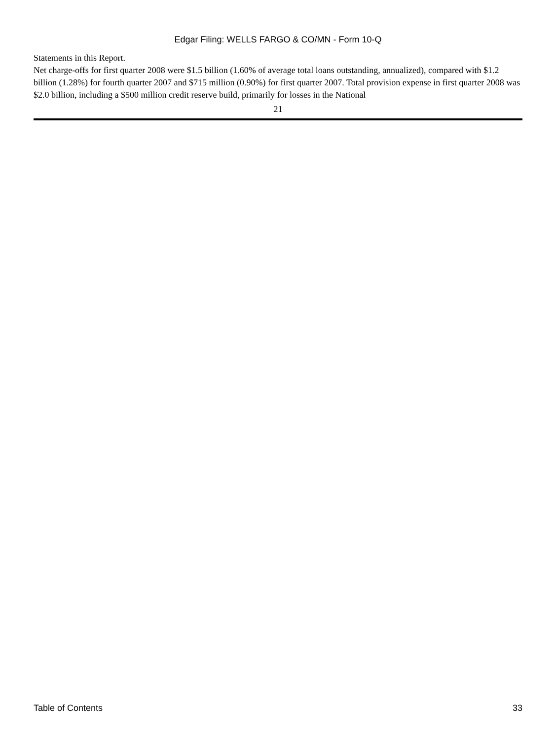Edgar Filing: WELLS FARGO & CO/MN - Form 10-Q
Statements in this Report.
Net charge-offs for first quarter 2008 were $1.5 billion (1.60% of average total loans outstanding, annualized), compared with $1.2 billion (1.28%) for fourth quarter 2007 and $715 million (0.90%) for first quarter 2007. Total provision expense in first quarter 2008 was $2.0 billion, including a $500 million credit reserve build, primarily for losses in the National
21
Table of Contents 33